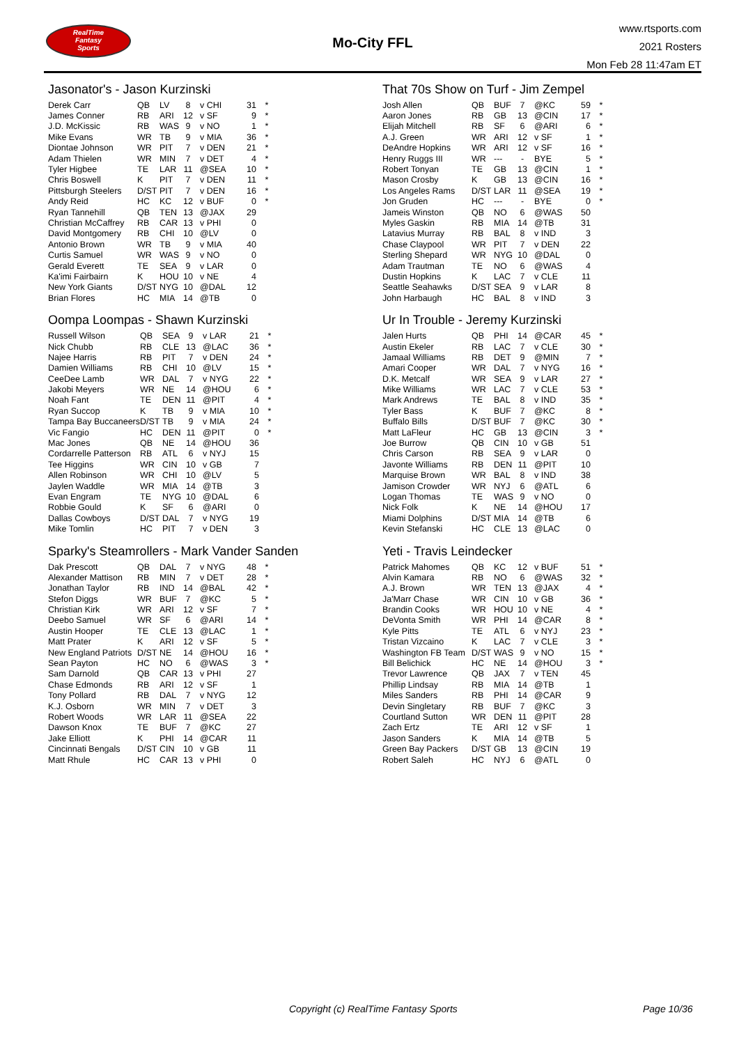RealTime
Fantasy
Sports
Mo-City FFL
www.rtsports.com
2021 Rosters
Mon Feb 28 11:47am ET
Jasonator's - Jason Kurzinski
| Derek Carr | QB | LV | 8 | v CHI | 31 | * |
| James Conner | RB | ARI | 12 | v SF | 9 | * |
| J.D. McKissic | RB | WAS | 9 | v NO | 1 | * |
| Mike Evans | WR | TB | 9 | v MIA | 36 | * |
| Diontae Johnson | WR | PIT | 7 | v DEN | 21 | * |
| Adam Thielen | WR | MIN | 7 | v DET | 4 | * |
| Tyler Higbee | TE | LAR | 11 | @SEA | 10 | * |
| Chris Boswell | K | PIT | 7 | v DEN | 11 | * |
| Pittsburgh Steelers | D/ST | PIT | 7 | v DEN | 16 | * |
| Andy Reid | HC | KC | 12 | v BUF | 0 | * |
| Ryan Tannehill | QB | TEN | 13 | @JAX | 29 | |
| Christian McCaffrey | RB | CAR | 13 | v PHI | 0 | |
| David Montgomery | RB | CHI | 10 | @LV | 0 | |
| Antonio Brown | WR | TB | 9 | v MIA | 40 | |
| Curtis Samuel | WR | WAS | 9 | v NO | 0 | |
| Gerald Everett | TE | SEA | 9 | v LAR | 0 | |
| Ka'imi Fairbairn | K | HOU | 10 | v NE | 4 | |
| New York Giants | D/ST | NYG | 10 | @DAL | 12 | |
| Brian Flores | HC | MIA | 14 | @TB | 0 | |
Oompa Loompas - Shawn Kurzinski
| Russell Wilson | QB | SEA | 9 | v LAR | 21 | * |
| Nick Chubb | RB | CLE | 13 | @LAC | 36 | * |
| Najee Harris | RB | PIT | 7 | v DEN | 24 | * |
| Damien Williams | RB | CHI | 10 | @LV | 15 | * |
| CeeDee Lamb | WR | DAL | 7 | v NYG | 22 | * |
| Jakobi Meyers | WR | NE | 14 | @HOU | 6 | * |
| Noah Fant | TE | DEN | 11 | @PIT | 4 | * |
| Ryan Succop | K | TB | 9 | v MIA | 10 | * |
| Tampa Bay Buccaneers | D/ST | TB | 9 | v MIA | 24 | * |
| Vic Fangio | HC | DEN | 11 | @PIT | 0 | * |
| Mac Jones | QB | NE | 14 | @HOU | 36 | |
| Cordarrelle Patterson | RB | ATL | 6 | v NYJ | 15 | |
| Tee Higgins | WR | CIN | 10 | v GB | 7 | |
| Allen Robinson | WR | CHI | 10 | @LV | 5 | |
| Jaylen Waddle | WR | MIA | 14 | @TB | 3 | |
| Evan Engram | TE | NYG | 10 | @DAL | 6 | |
| Robbie Gould | K | SF | 6 | @ARI | 0 | |
| Dallas Cowboys | D/ST | DAL | 7 | v NYG | 19 | |
| Mike Tomlin | HC | PIT | 7 | v DEN | 3 | |
Sparky's Steamrollers - Mark Vander Sanden
| Dak Prescott | QB | DAL | 7 | v NYG | 48 | * |
| Alexander Mattison | RB | MIN | 7 | v DET | 28 | * |
| Jonathan Taylor | RB | IND | 14 | @BAL | 42 | * |
| Stefon Diggs | WR | BUF | 7 | @KC | 5 | * |
| Christian Kirk | WR | ARI | 12 | v SF | 7 | * |
| Deebo Samuel | WR | SF | 6 | @ARI | 14 | * |
| Austin Hooper | TE | CLE | 13 | @LAC | 1 | * |
| Matt Prater | K | ARI | 12 | v SF | 5 | * |
| New England Patriots | D/ST | NE | 14 | @HOU | 16 | * |
| Sean Payton | HC | NO | 6 | @WAS | 3 | * |
| Sam Darnold | QB | CAR | 13 | v PHI | 27 | |
| Chase Edmonds | RB | ARI | 12 | v SF | 1 | |
| Tony Pollard | RB | DAL | 7 | v NYG | 12 | |
| K.J. Osborn | WR | MIN | 7 | v DET | 3 | |
| Robert Woods | WR | LAR | 11 | @SEA | 22 | |
| Dawson Knox | TE | BUF | 7 | @KC | 27 | |
| Jake Elliott | K | PHI | 14 | @CAR | 11 | |
| Cincinnati Bengals | D/ST | CIN | 10 | v GB | 11 | |
| Matt Rhule | HC | CAR | 13 | v PHI | 0 | |
That 70s Show on Turf - Jim Zempel
| Josh Allen | QB | BUF | 7 | @KC | 59 | * |
| Aaron Jones | RB | GB | 13 | @CIN | 17 | * |
| Elijah Mitchell | RB | SF | 6 | @ARI | 6 | * |
| A.J. Green | WR | ARI | 12 | v SF | 1 | * |
| DeAndre Hopkins | WR | ARI | 12 | v SF | 16 | * |
| Henry Ruggs III | WR | --- | - | BYE | 5 | * |
| Robert Tonyan | TE | GB | 13 | @CIN | 1 | * |
| Mason Crosby | K | GB | 13 | @CIN | 16 | * |
| Los Angeles Rams | D/ST | LAR | 11 | @SEA | 19 | * |
| Jon Gruden | HC | --- | - | BYE | 0 | * |
| Jameis Winston | QB | NO | 6 | @WAS | 50 | |
| Myles Gaskin | RB | MIA | 14 | @TB | 31 | |
| Latavius Murray | RB | BAL | 8 | v IND | 3 | |
| Chase Claypool | WR | PIT | 7 | v DEN | 22 | |
| Sterling Shepard | WR | NYG | 10 | @DAL | 0 | |
| Adam Trautman | TE | NO | 6 | @WAS | 4 | |
| Dustin Hopkins | K | LAC | 7 | v CLE | 11 | |
| Seattle Seahawks | D/ST | SEA | 9 | v LAR | 8 | |
| John Harbaugh | HC | BAL | 8 | v IND | 3 | |
Ur In Trouble - Jeremy Kurzinski
| Jalen Hurts | QB | PHI | 14 | @CAR | 45 | * |
| Austin Ekeler | RB | LAC | 7 | v CLE | 30 | * |
| Jamaal Williams | RB | DET | 9 | @MIN | 7 | * |
| Amari Cooper | WR | DAL | 7 | v NYG | 16 | * |
| D.K. Metcalf | WR | SEA | 9 | v LAR | 27 | * |
| Mike Williams | WR | LAC | 7 | v CLE | 53 | * |
| Mark Andrews | TE | BAL | 8 | v IND | 35 | * |
| Tyler Bass | K | BUF | 7 | @KC | 8 | * |
| Buffalo Bills | D/ST | BUF | 7 | @KC | 30 | * |
| Matt LaFleur | HC | GB | 13 | @CIN | 3 | * |
| Joe Burrow | QB | CIN | 10 | v GB | 51 | |
| Chris Carson | RB | SEA | 9 | v LAR | 0 | |
| Javonte Williams | RB | DEN | 11 | @PIT | 10 | |
| Marquise Brown | WR | BAL | 8 | v IND | 38 | |
| Jamison Crowder | WR | NYJ | 6 | @ATL | 6 | |
| Logan Thomas | TE | WAS | 9 | v NO | 0 | |
| Nick Folk | K | NE | 14 | @HOU | 17 | |
| Miami Dolphins | D/ST | MIA | 14 | @TB | 6 | |
| Kevin Stefanski | HC | CLE | 13 | @LAC | 0 | |
Yeti - Travis Leindecker
| Patrick Mahomes | QB | KC | 12 | v BUF | 51 | * |
| Alvin Kamara | RB | NO | 6 | @WAS | 32 | * |
| A.J. Brown | WR | TEN | 13 | @JAX | 4 | * |
| Ja'Marr Chase | WR | CIN | 10 | v GB | 36 | * |
| Brandin Cooks | WR | HOU | 10 | v NE | 4 | * |
| DeVonta Smith | WR | PHI | 14 | @CAR | 8 | * |
| Kyle Pitts | TE | ATL | 6 | v NYJ | 23 | * |
| Tristan Vizcaino | K | LAC | 7 | v CLE | 3 | * |
| Washington FB Team | D/ST | WAS | 9 | v NO | 15 | * |
| Bill Belichick | HC | NE | 14 | @HOU | 3 | * |
| Trevor Lawrence | QB | JAX | 7 | v TEN | 45 | |
| Phillip Lindsay | RB | MIA | 14 | @TB | 1 | |
| Miles Sanders | RB | PHI | 14 | @CAR | 9 | |
| Devin Singletary | RB | BUF | 7 | @KC | 3 | |
| Courtland Sutton | WR | DEN | 11 | @PIT | 28 | |
| Zach Ertz | TE | ARI | 12 | v SF | 1 | |
| Jason Sanders | K | MIA | 14 | @TB | 5 | |
| Green Bay Packers | D/ST | GB | 13 | @CIN | 19 | |
| Robert Saleh | HC | NYJ | 6 | @ATL | 0 | |
Copyright (c) RealTime Fantasy Sports Page 10/36